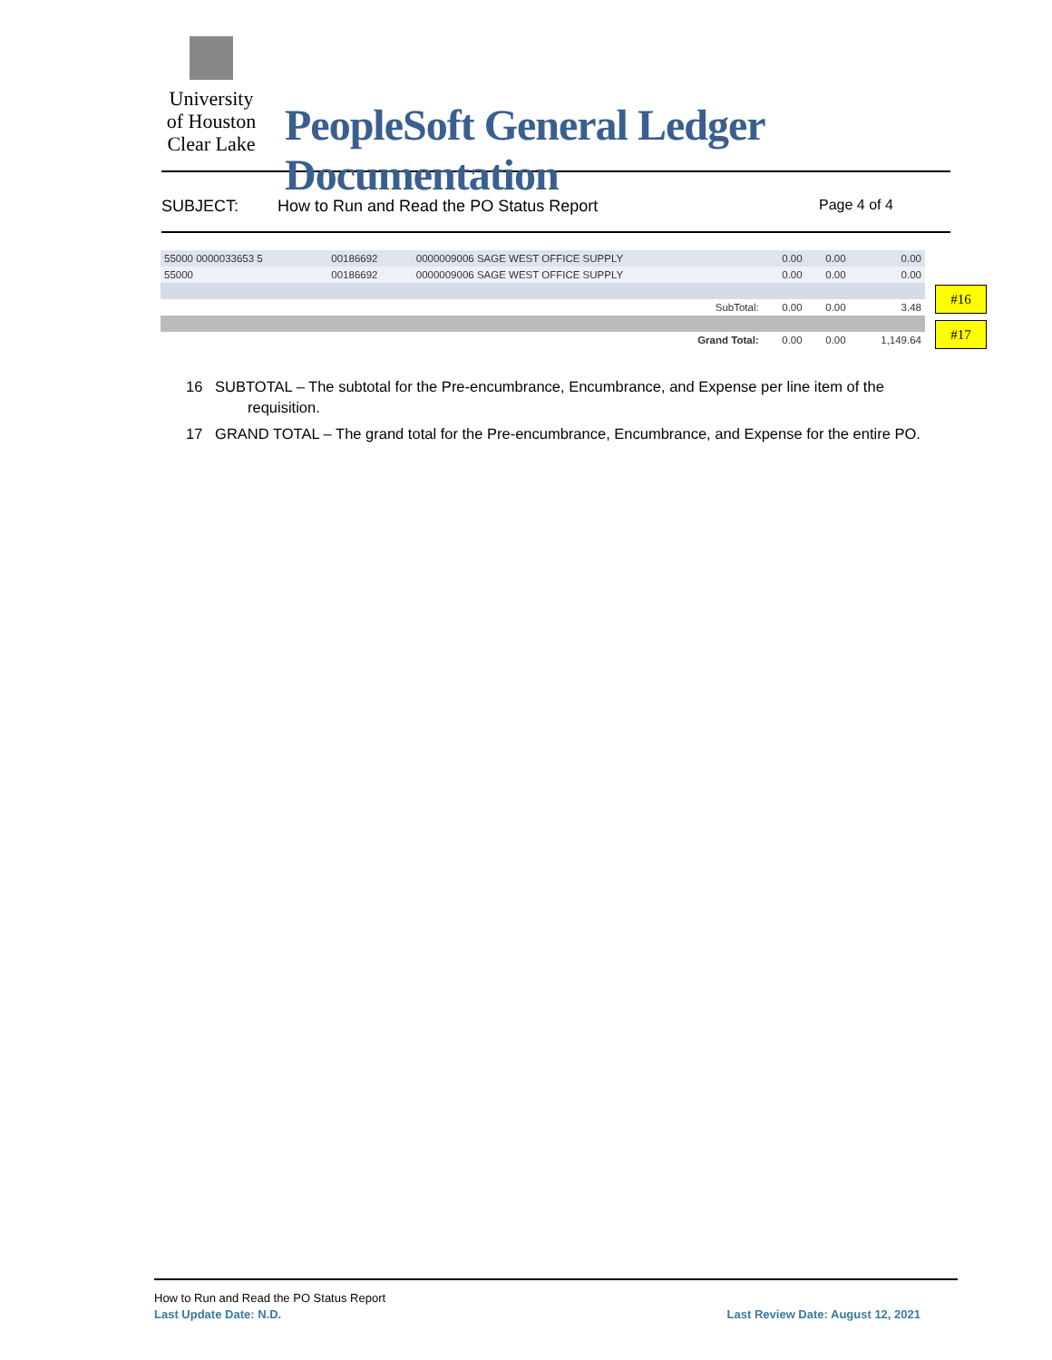University
of Houston
Clear Lake
PeopleSoft General Ledger Documentation
SUBJECT: How to Run and Read the PO Status Report Page 4 of 4
| 55000 0000033653 5 | 00186692 | 0000009006 SAGE WEST OFFICE SUPPLY | | 0.00 | 0.00 | 0.00 |
| 55000 | 00186692 | 0000009006 SAGE WEST OFFICE SUPPLY | | 0.00 | 0.00 | 0.00 |
| SubTotal: | | | | 0.00 | 0.00 | 3.48 |
| Grand Total: | | | | 0.00 | 0.00 | 1,149.64 |
#16
#17
16 SUBTOTAL – The subtotal for the Pre-encumbrance, Encumbrance, and Expense per line item of the requisition.
17 GRAND TOTAL – The grand total for the Pre-encumbrance, Encumbrance, and Expense for the entire PO.
How to Run and Read the PO Status Report
Last Update Date: N.D. Last Review Date: August 12, 2021